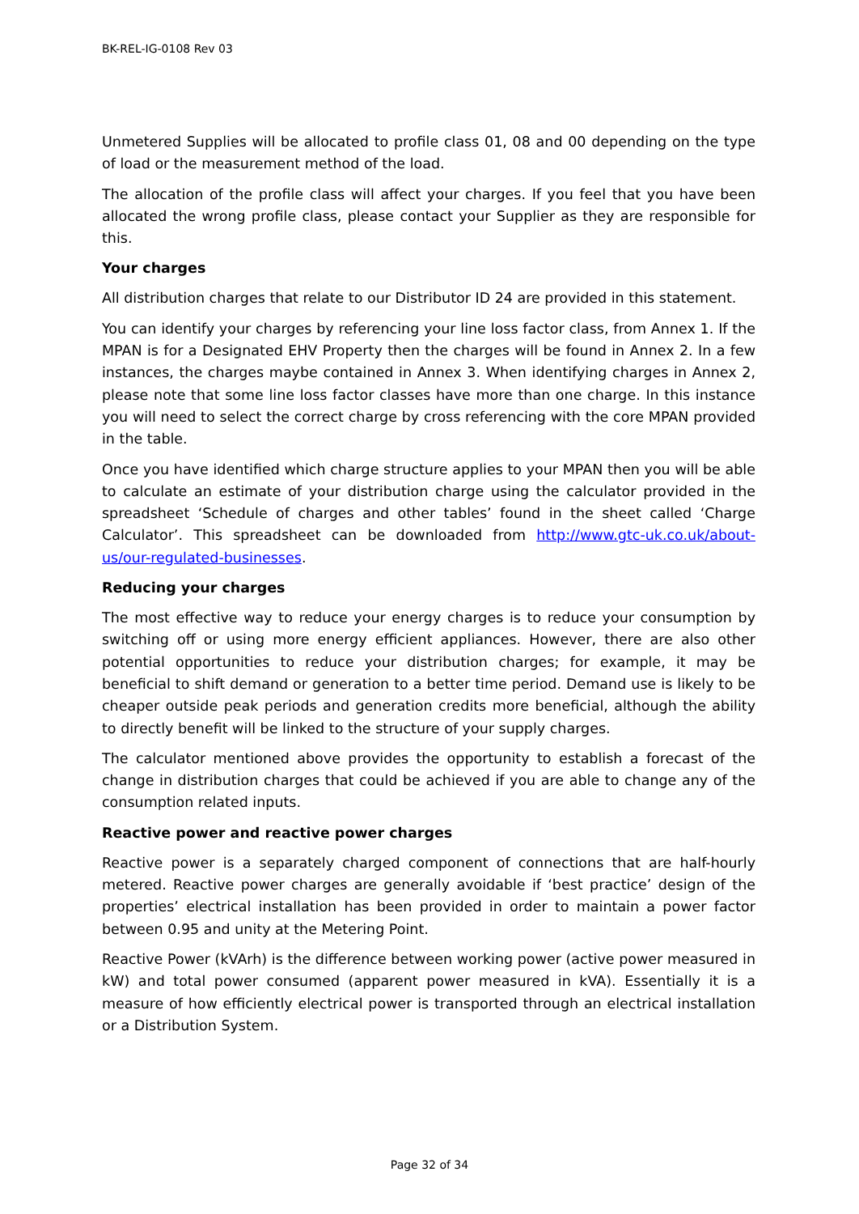BK-REL-IG-0108 Rev 03
Unmetered Supplies will be allocated to profile class 01, 08 and 00 depending on the type of load or the measurement method of the load.
The allocation of the profile class will affect your charges. If you feel that you have been allocated the wrong profile class, please contact your Supplier as they are responsible for this.
Your charges
All distribution charges that relate to our Distributor ID 24 are provided in this statement.
You can identify your charges by referencing your line loss factor class, from Annex 1. If the MPAN is for a Designated EHV Property then the charges will be found in Annex 2. In a few instances, the charges maybe contained in Annex 3. When identifying charges in Annex 2, please note that some line loss factor classes have more than one charge. In this instance you will need to select the correct charge by cross referencing with the core MPAN provided in the table.
Once you have identified which charge structure applies to your MPAN then you will be able to calculate an estimate of your distribution charge using the calculator provided in the spreadsheet ‘Schedule of charges and other tables’ found in the sheet called ‘Charge Calculator’. This spreadsheet can be downloaded from http://www.gtc-uk.co.uk/about-us/our-regulated-businesses.
Reducing your charges
The most effective way to reduce your energy charges is to reduce your consumption by switching off or using more energy efficient appliances. However, there are also other potential opportunities to reduce your distribution charges; for example, it may be beneficial to shift demand or generation to a better time period. Demand use is likely to be cheaper outside peak periods and generation credits more beneficial, although the ability to directly benefit will be linked to the structure of your supply charges.
The calculator mentioned above provides the opportunity to establish a forecast of the change in distribution charges that could be achieved if you are able to change any of the consumption related inputs.
Reactive power and reactive power charges
Reactive power is a separately charged component of connections that are half-hourly metered. Reactive power charges are generally avoidable if ‘best practice’ design of the properties’ electrical installation has been provided in order to maintain a power factor between 0.95 and unity at the Metering Point.
Reactive Power (kVArh) is the difference between working power (active power measured in kW) and total power consumed (apparent power measured in kVA). Essentially it is a measure of how efficiently electrical power is transported through an electrical installation or a Distribution System.
Page 32 of 34